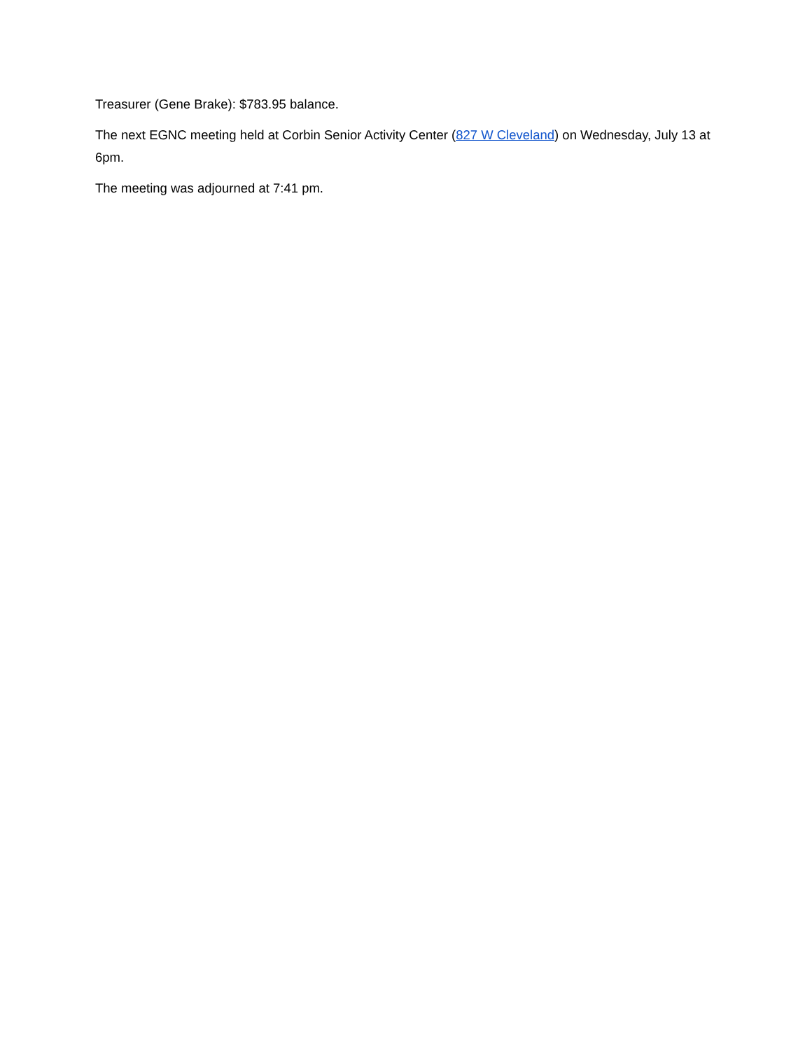Treasurer (Gene Brake): $783.95 balance.
The next EGNC meeting held at Corbin Senior Activity Center (827 W Cleveland) on Wednesday, July 13 at 6pm.
The meeting was adjourned at 7:41 pm.